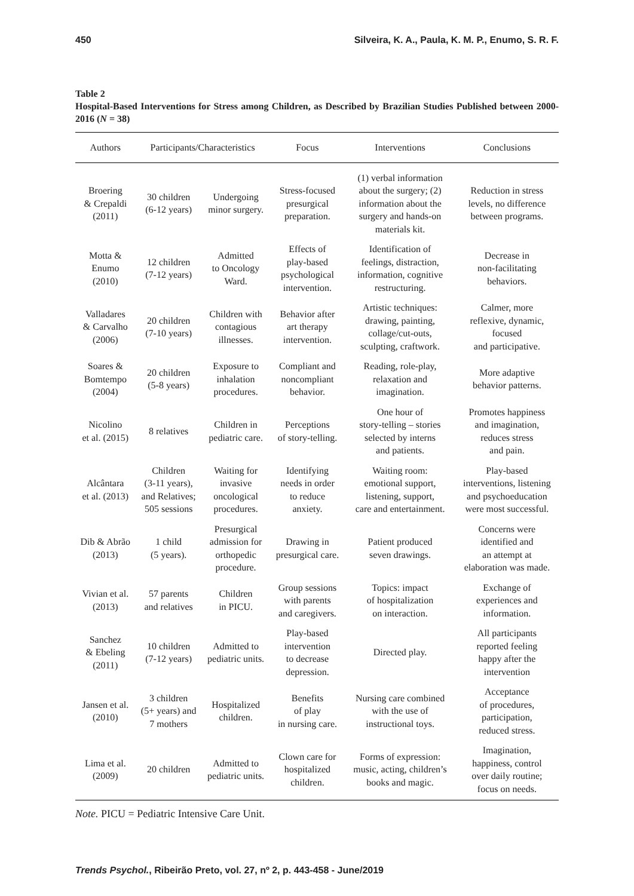450 Silveira, K. A., Paula, K. M. P., Enumo, S. R. F.
Table 2
Hospital-Based Interventions for Stress among Children, as Described by Brazilian Studies Published between 2000-2016 (N = 38)
| Authors | Participants/Characteristics | | Focus | Interventions | Conclusions |
| --- | --- | --- | --- | --- | --- |
| Broering & Crepaldi (2011) | 30 children (6-12 years) | Undergoing minor surgery. | Stress-focused presurgical preparation. | (1) verbal information about the surgery; (2) information about the surgery and hands-on materials kit. | Reduction in stress levels, no difference between programs. |
| Motta & Enumo (2010) | 12 children (7-12 years) | Admitted to Oncology Ward. | Effects of play-based psychological intervention. | Identification of feelings, distraction, information, cognitive restructuring. | Decrease in non-facilitating behaviors. |
| Valladares & Carvalho (2006) | 20 children (7-10 years) | Children with contagious illnesses. | Behavior after art therapy intervention. | Artistic techniques: drawing, painting, collage/cut-outs, sculpting, craftwork. | Calmer, more reflexive, dynamic, focused and participative. |
| Soares & Bomtempo (2004) | 20 children (5-8 years) | Exposure to inhalation procedures. | Compliant and noncompliant behavior. | Reading, role-play, relaxation and imagination. | More adaptive behavior patterns. |
| Nicolino et al. (2015) | 8 relatives | Children in pediatric care. | Perceptions of story-telling. | One hour of story-telling – stories selected by interns and patients. | Promotes happiness and imagination, reduces stress and pain. |
| Alcântara et al. (2013) | Children (3-11 years), and Relatives; 505 sessions | Waiting for invasive oncological procedures. | Identifying needs in order to reduce anxiety. | Waiting room: emotional support, listening, support, care and entertainment. | Play-based interventions, listening and psychoeducation were most successful. |
| Dib & Abrão (2013) | 1 child (5 years). | Presurgical admission for orthopedic procedure. | Drawing in presurgical care. | Patient produced seven drawings. | Concerns were identified and an attempt at elaboration was made. |
| Vivian et al. (2013) | 57 parents and relatives | Children in PICU. | Group sessions with parents and caregivers. | Topics: impact of hospitalization on interaction. | Exchange of experiences and information. |
| Sanchez & Ebeling (2011) | 10 children (7-12 years) | Admitted to pediatric units. | Play-based intervention to decrease depression. | Directed play. | All participants reported feeling happy after the intervention |
| Jansen et al. (2010) | 3 children (5+ years) and 7 mothers | Hospitalized children. | Benefits of play in nursing care. | Nursing care combined with the use of instructional toys. | Acceptance of procedures, participation, reduced stress. |
| Lima et al. (2009) | 20 children | Admitted to pediatric units. | Clown care for hospitalized children. | Forms of expression: music, acting, children’s books and magic. | Imagination, happiness, control over daily routine; focus on needs. |
Note. PICU = Pediatric Intensive Care Unit.
Trends Psychol., Ribeirão Preto, vol. 27, nº 2, p. 443-458 - June/2019